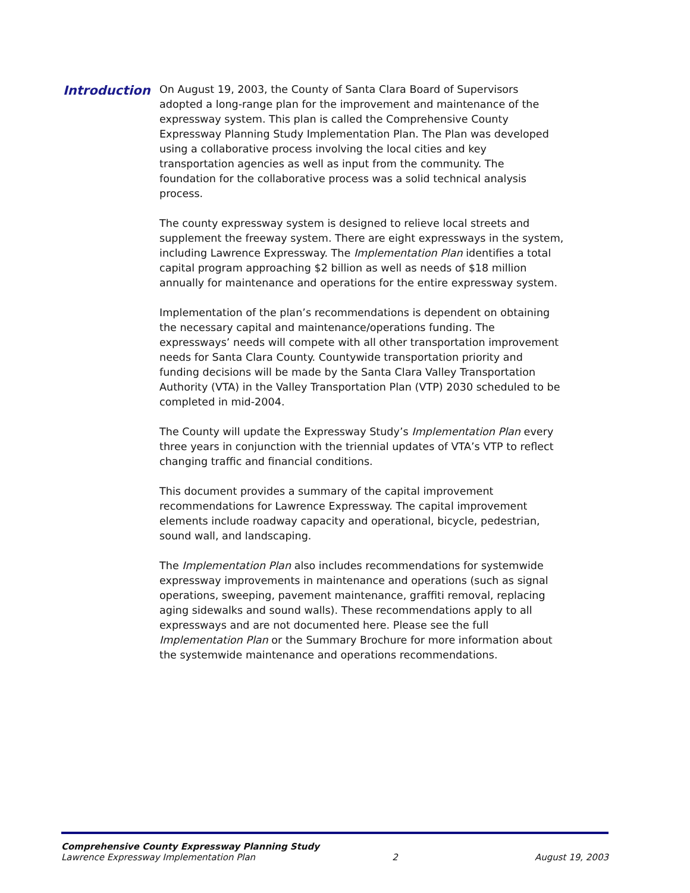Introduction
On August 19, 2003, the County of Santa Clara Board of Supervisors adopted a long-range plan for the improvement and maintenance of the expressway system. This plan is called the Comprehensive County Expressway Planning Study Implementation Plan. The Plan was developed using a collaborative process involving the local cities and key transportation agencies as well as input from the community. The foundation for the collaborative process was a solid technical analysis process.
The county expressway system is designed to relieve local streets and supplement the freeway system. There are eight expressways in the system, including Lawrence Expressway. The Implementation Plan identifies a total capital program approaching $2 billion as well as needs of $18 million annually for maintenance and operations for the entire expressway system.
Implementation of the plan’s recommendations is dependent on obtaining the necessary capital and maintenance/operations funding. The expressways’ needs will compete with all other transportation improvement needs for Santa Clara County. Countywide transportation priority and funding decisions will be made by the Santa Clara Valley Transportation Authority (VTA) in the Valley Transportation Plan (VTP) 2030 scheduled to be completed in mid-2004.
The County will update the Expressway Study’s Implementation Plan every three years in conjunction with the triennial updates of VTA’s VTP to reflect changing traffic and financial conditions.
This document provides a summary of the capital improvement recommendations for Lawrence Expressway. The capital improvement elements include roadway capacity and operational, bicycle, pedestrian, sound wall, and landscaping.
The Implementation Plan also includes recommendations for systemwide expressway improvements in maintenance and operations (such as signal operations, sweeping, pavement maintenance, graffiti removal, replacing aging sidewalks and sound walls). These recommendations apply to all expressways and are not documented here. Please see the full Implementation Plan or the Summary Brochure for more information about the systemwide maintenance and operations recommendations.
Comprehensive County Expressway Planning Study
Lawrence Expressway Implementation Plan 2 August 19, 2003